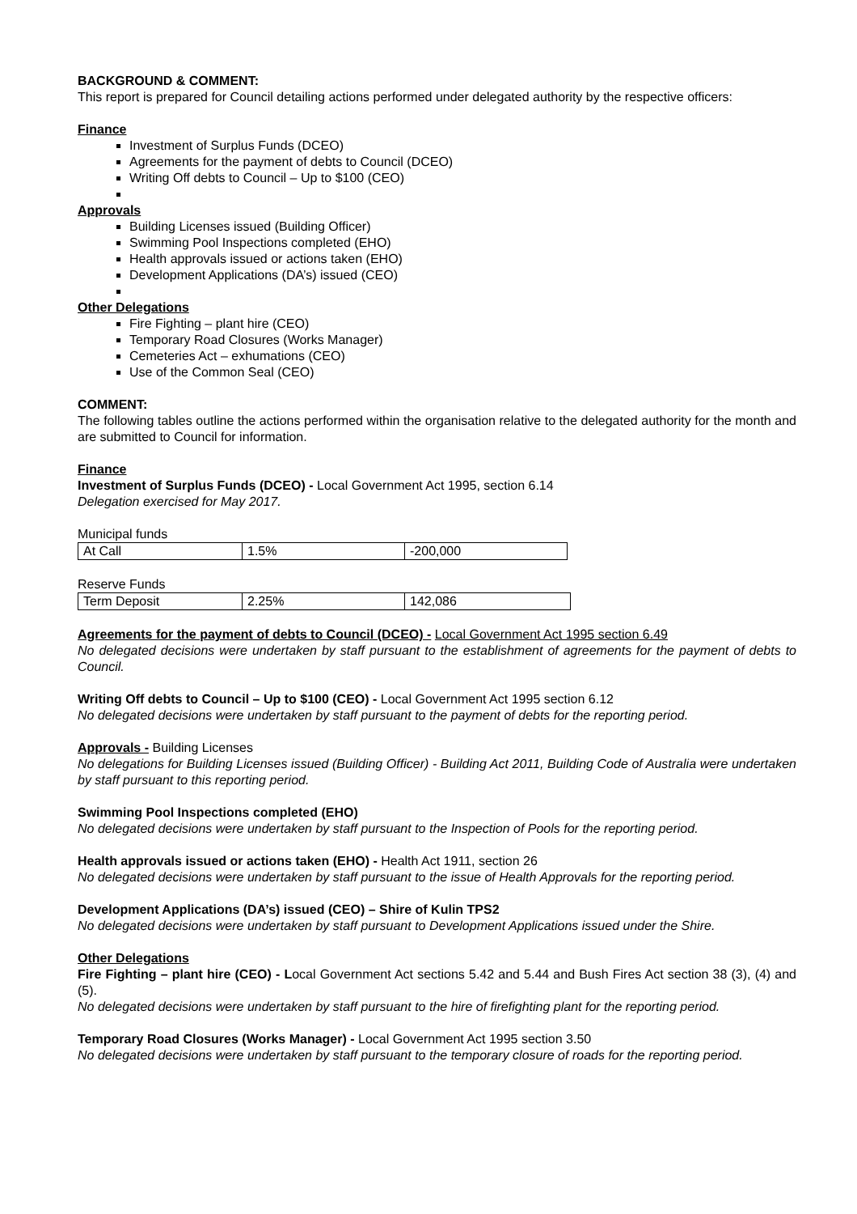BACKGROUND & COMMENT:
This report is prepared for Council detailing actions performed under delegated authority by the respective officers:
Finance
Investment of Surplus Funds (DCEO)
Agreements for the payment of debts to Council (DCEO)
Writing Off debts to Council – Up to $100 (CEO)
Approvals
Building Licenses issued (Building Officer)
Swimming Pool Inspections completed (EHO)
Health approvals issued or actions taken (EHO)
Development Applications (DA’s) issued (CEO)
Other Delegations
Fire Fighting – plant hire (CEO)
Temporary Road Closures (Works Manager)
Cemeteries Act – exhumations (CEO)
Use of the Common Seal (CEO)
COMMENT:
The following tables outline the actions performed within the organisation relative to the delegated authority for the month and are submitted to Council for information.
Finance
Investment of Surplus Funds (DCEO) - Local Government Act 1995, section 6.14
Delegation exercised for May 2017.
Municipal funds
| At Call | 1.5% | -200,000 |
Reserve Funds
| Term Deposit | 2.25% | 142,086 |
Agreements for the payment of debts to Council (DCEO) - Local Government Act 1995 section 6.49
No delegated decisions were undertaken by staff pursuant to the establishment of agreements for the payment of debts to Council.
Writing Off debts to Council – Up to $100 (CEO) - Local Government Act 1995 section 6.12
No delegated decisions were undertaken by staff pursuant to the payment of debts for the reporting period.
Approvals - Building Licenses
No delegations for Building Licenses issued (Building Officer) - Building Act 2011, Building Code of Australia were undertaken by staff pursuant to this reporting period.
Swimming Pool Inspections completed (EHO)
No delegated decisions were undertaken by staff pursuant to the Inspection of Pools for the reporting period.
Health approvals issued or actions taken (EHO) - Health Act 1911, section 26
No delegated decisions were undertaken by staff pursuant to the issue of Health Approvals for the reporting period.
Development Applications (DA’s) issued (CEO) – Shire of Kulin TPS2
No delegated decisions were undertaken by staff pursuant to Development Applications issued under the Shire.
Other Delegations
Fire Fighting – plant hire (CEO) - Local Government Act sections 5.42 and 5.44 and Bush Fires Act section 38 (3), (4) and (5).
No delegated decisions were undertaken by staff pursuant to the hire of firefighting plant for the reporting period.
Temporary Road Closures (Works Manager) - Local Government Act 1995 section 3.50
No delegated decisions were undertaken by staff pursuant to the temporary closure of roads for the reporting period.